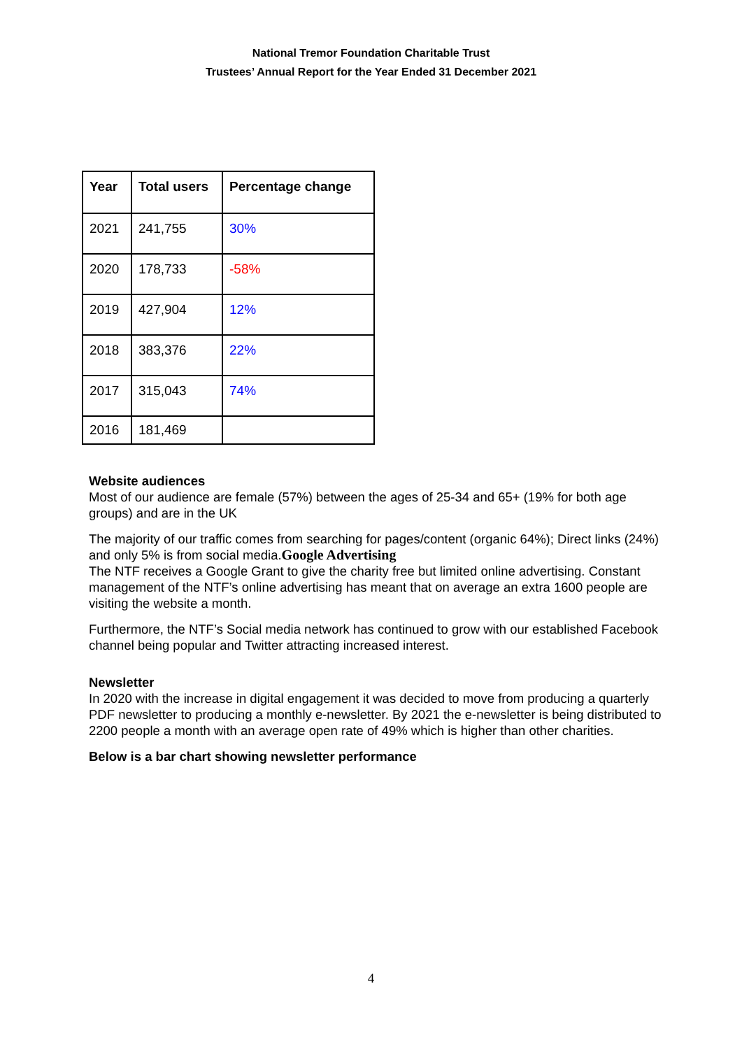National Tremor Foundation Charitable Trust
Trustees’ Annual Report for the Year Ended 31 December 2021
| Year | Total users | Percentage change |
| --- | --- | --- |
| 2021 | 241,755 | 30% |
| 2020 | 178,733 | -58% |
| 2019 | 427,904 | 12% |
| 2018 | 383,376 | 22% |
| 2017 | 315,043 | 74% |
| 2016 | 181,469 | |
Website audiences
Most of our audience are female (57%) between the ages of 25-34 and 65+ (19% for both age groups) and are in the UK
The majority of our traffic comes from searching for pages/content (organic 64%); Direct links (24%) and only 5% is from social media.Google Advertising
The NTF receives a Google Grant to give the charity free but limited online advertising. Constant management of the NTF’s online advertising has meant that on average an extra 1600 people are visiting the website a month.
Furthermore, the NTF’s Social media network has continued to grow with our established Facebook channel being popular and Twitter attracting increased interest.
Newsletter
In 2020 with the increase in digital engagement it was decided to move from producing a quarterly PDF newsletter to producing a monthly e-newsletter. By 2021 the e-newsletter is being distributed to 2200 people a month with an average open rate of 49% which is higher than other charities.
Below is a bar chart showing newsletter performance
4